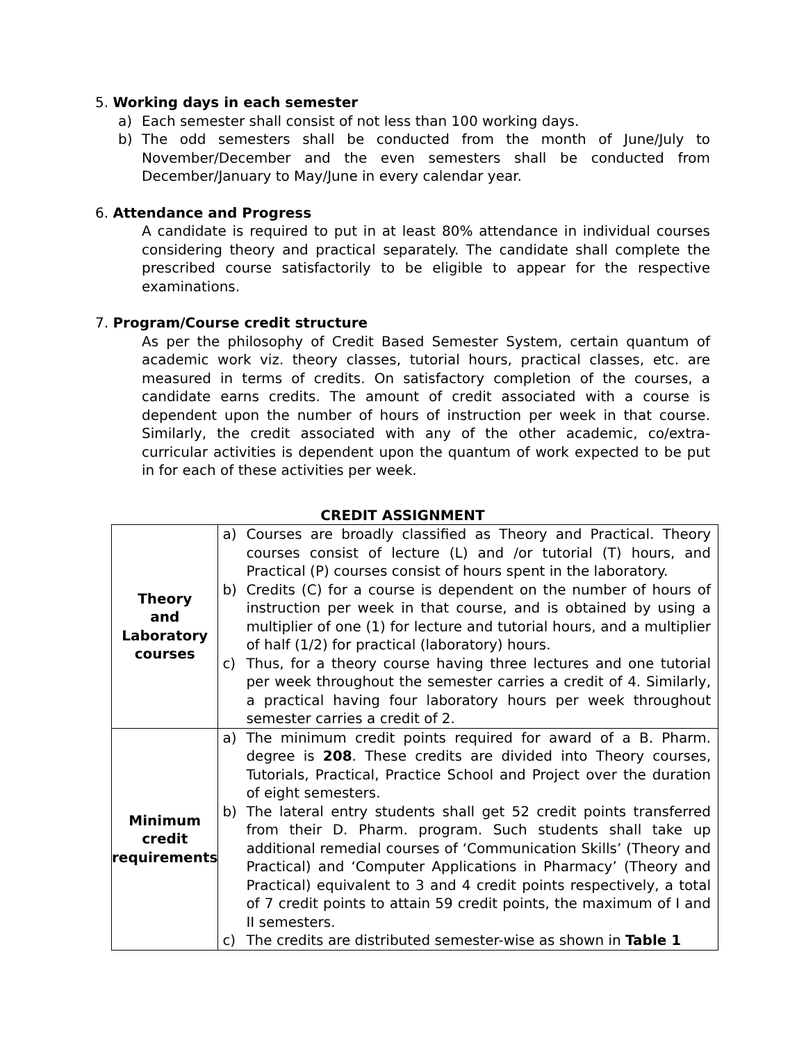5. Working days in each semester
a) Each semester shall consist of not less than 100 working days.
b) The odd semesters shall be conducted from the month of June/July to November/December and the even semesters shall be conducted from December/January to May/June in every calendar year.
6. Attendance and Progress
A candidate is required to put in at least 80% attendance in individual courses considering theory and practical separately. The candidate shall complete the prescribed course satisfactorily to be eligible to appear for the respective examinations.
7. Program/Course credit structure
As per the philosophy of Credit Based Semester System, certain quantum of academic work viz. theory classes, tutorial hours, practical classes, etc. are measured in terms of credits. On satisfactory completion of the courses, a candidate earns credits. The amount of credit associated with a course is dependent upon the number of hours of instruction per week in that course. Similarly, the credit associated with any of the other academic, co/extra-curricular activities is dependent upon the quantum of work expected to be put in for each of these activities per week.
CREDIT ASSIGNMENT
| Theory and Laboratory courses | a) Courses are broadly classified as Theory and Practical. Theory courses consist of lecture (L) and /or tutorial (T) hours, and Practical (P) courses consist of hours spent in the laboratory. b) Credits (C) for a course is dependent on the number of hours of instruction per week in that course, and is obtained by using a multiplier of one (1) for lecture and tutorial hours, and a multiplier of half (1/2) for practical (laboratory) hours. c) Thus, for a theory course having three lectures and one tutorial per week throughout the semester carries a credit of 4. Similarly, a practical having four laboratory hours per week throughout semester carries a credit of 2. |
| Minimum credit requirements | a) The minimum credit points required for award of a B. Pharm. degree is 208 . These credits are divided into Theory courses, Tutorials, Practical, Practice School and Project over the duration of eight semesters. b) The lateral entry students shall get 52 credit points transferred from their D. Pharm. program. Such students shall take up additional remedial courses of ‘Communication Skills’ (Theory and Practical) and ‘Computer Applications in Pharmacy’ (Theory and Practical) equivalent to 3 and 4 credit points respectively, a total of 7 credit points to attain 59 credit points, the maximum of I and II semesters. c) The credits are distributed semester-wise as shown in Table 1 |